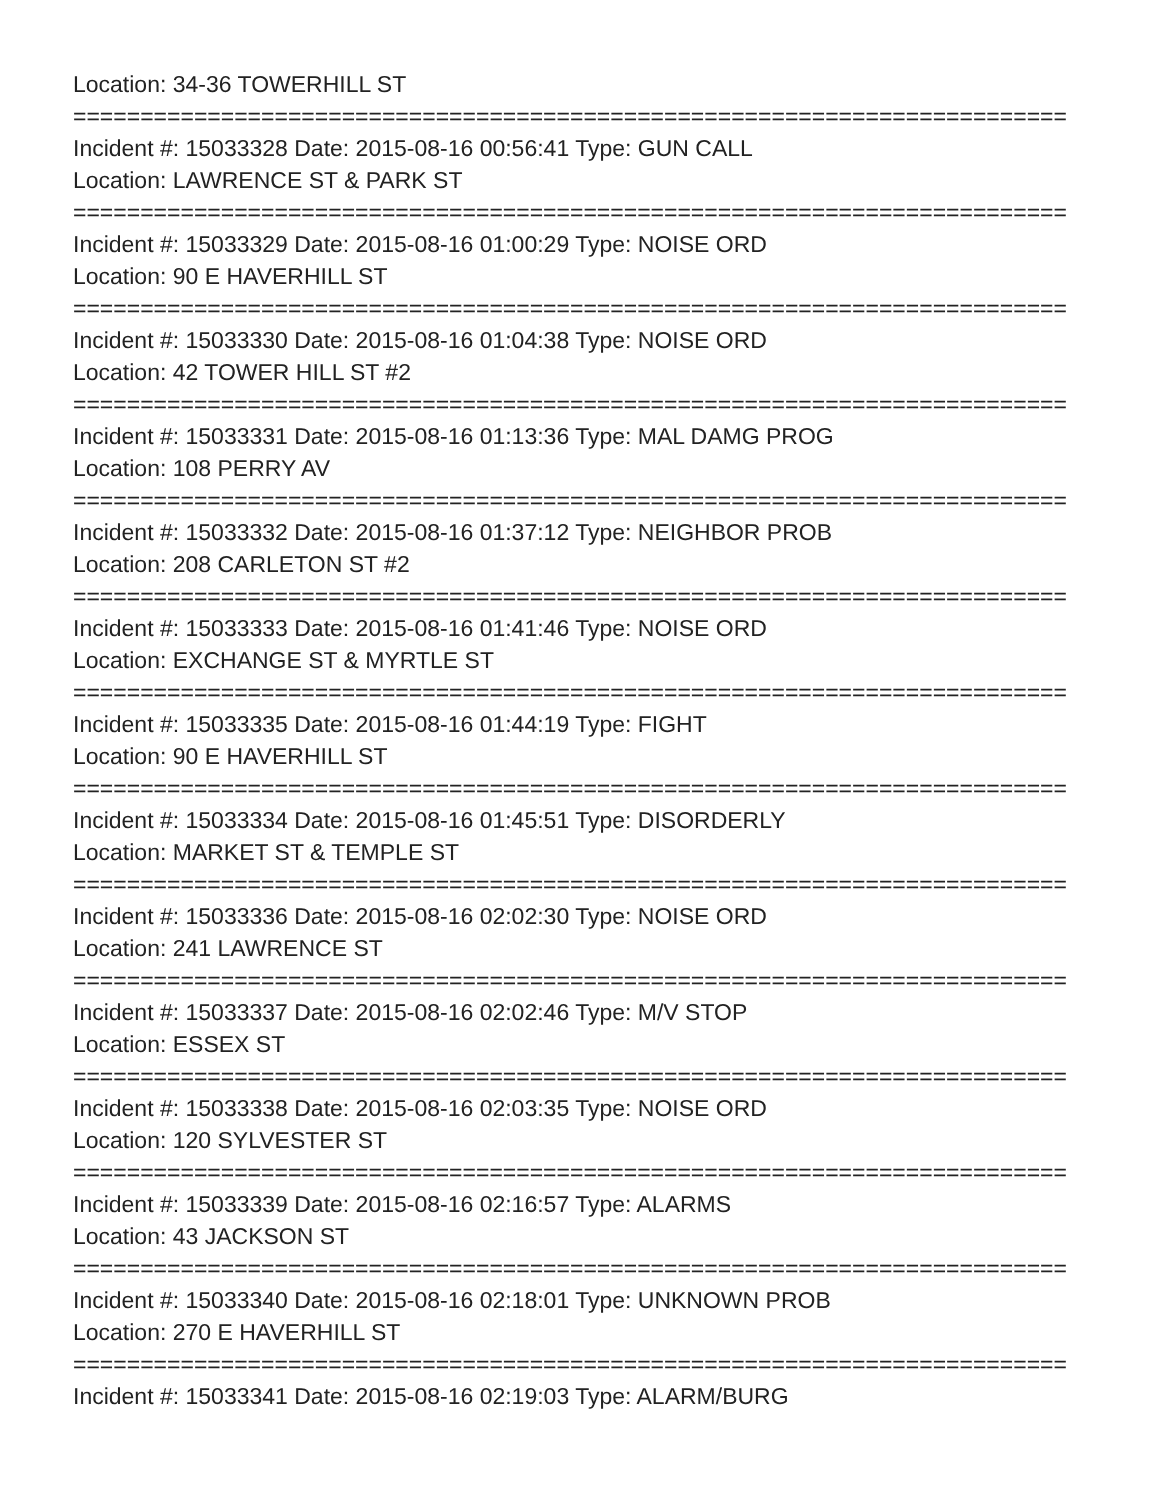Location: 34-36 TOWERHILL ST
==========================================================================
Incident #: 15033328 Date: 2015-08-16 00:56:41 Type: GUN CALL
Location: LAWRENCE ST & PARK ST
==========================================================================
Incident #: 15033329 Date: 2015-08-16 01:00:29 Type: NOISE ORD
Location: 90 E HAVERHILL ST
==========================================================================
Incident #: 15033330 Date: 2015-08-16 01:04:38 Type: NOISE ORD
Location: 42 TOWER HILL ST #2
==========================================================================
Incident #: 15033331 Date: 2015-08-16 01:13:36 Type: MAL DAMG PROG
Location: 108 PERRY AV
==========================================================================
Incident #: 15033332 Date: 2015-08-16 01:37:12 Type: NEIGHBOR PROB
Location: 208 CARLETON ST #2
==========================================================================
Incident #: 15033333 Date: 2015-08-16 01:41:46 Type: NOISE ORD
Location: EXCHANGE ST & MYRTLE ST
==========================================================================
Incident #: 15033335 Date: 2015-08-16 01:44:19 Type: FIGHT
Location: 90 E HAVERHILL ST
==========================================================================
Incident #: 15033334 Date: 2015-08-16 01:45:51 Type: DISORDERLY
Location: MARKET ST & TEMPLE ST
==========================================================================
Incident #: 15033336 Date: 2015-08-16 02:02:30 Type: NOISE ORD
Location: 241 LAWRENCE ST
==========================================================================
Incident #: 15033337 Date: 2015-08-16 02:02:46 Type: M/V STOP
Location: ESSEX ST
==========================================================================
Incident #: 15033338 Date: 2015-08-16 02:03:35 Type: NOISE ORD
Location: 120 SYLVESTER ST
==========================================================================
Incident #: 15033339 Date: 2015-08-16 02:16:57 Type: ALARMS
Location: 43 JACKSON ST
==========================================================================
Incident #: 15033340 Date: 2015-08-16 02:18:01 Type: UNKNOWN PROB
Location: 270 E HAVERHILL ST
==========================================================================
Incident #: 15033341 Date: 2015-08-16 02:19:03 Type: ALARM/BURG